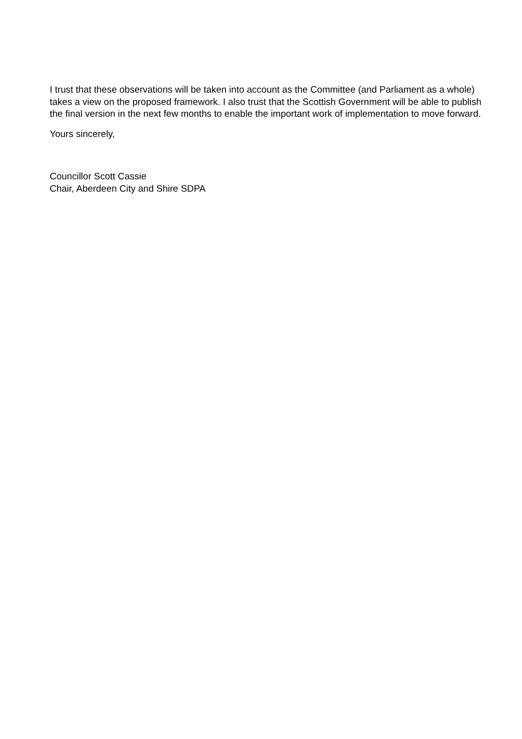I trust that these observations will be taken into account as the Committee (and Parliament as a whole) takes a view on the proposed framework. I also trust that the Scottish Government will be able to publish the final version in the next few months to enable the important work of implementation to move forward.
Yours sincerely,
Councillor Scott Cassie
Chair, Aberdeen City and Shire SDPA